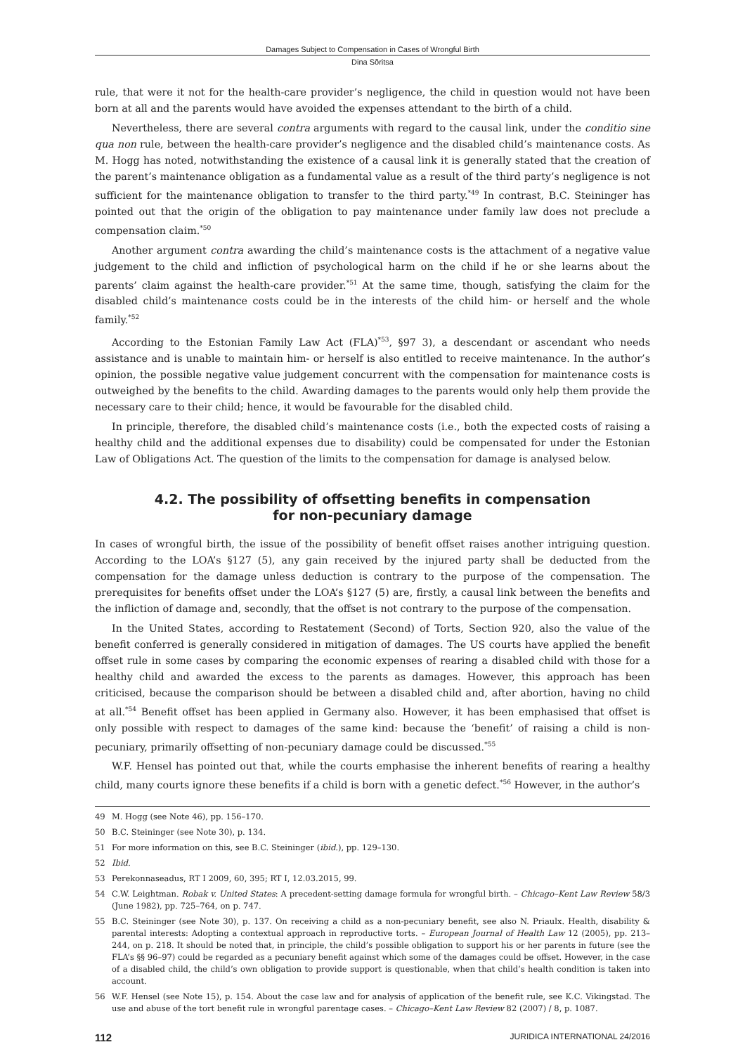Damages Subject to Compensation in Cases of Wrongful Birth
Dina Sõritsa
rule, that were it not for the health-care provider’s negligence, the child in question would not have been born at all and the parents would have avoided the expenses attendant to the birth of a child.
Nevertheless, there are several contra arguments with regard to the causal link, under the conditio sine qua non rule, between the health-care provider’s negligence and the disabled child’s maintenance costs. As M. Hogg has noted, notwithstanding the existence of a causal link it is generally stated that the creation of the parent’s maintenance obligation as a fundamental value as a result of the third party’s negligence is not sufficient for the maintenance obligation to transfer to the third party.<sup>*49</sup> In contrast, B.C. Steininger has pointed out that the origin of the obligation to pay maintenance under family law does not preclude a compensation claim.<sup>*50</sup>
Another argument contra awarding the child’s maintenance costs is the attachment of a negative value judgement to the child and infliction of psychological harm on the child if he or she learns about the parents’ claim against the health-care provider.<sup>*51</sup> At the same time, though, satisfying the claim for the disabled child’s maintenance costs could be in the interests of the child him- or herself and the whole family.<sup>*52</sup>
According to the Estonian Family Law Act (FLA)<sup>*53</sup>, §97 3), a descendant or ascendant who needs assistance and is unable to maintain him- or herself is also entitled to receive maintenance. In the author’s opinion, the possible negative value judgement concurrent with the compensation for maintenance costs is outweighed by the benefits to the child. Awarding damages to the parents would only help them provide the necessary care to their child; hence, it would be favourable for the disabled child.
In principle, therefore, the disabled child’s maintenance costs (i.e., both the expected costs of raising a healthy child and the additional expenses due to disability) could be compensated for under the Estonian Law of Obligations Act. The question of the limits to the compensation for damage is analysed below.
4.2. The possibility of offsetting benefits in compensation
for non-pecuniary damage
In cases of wrongful birth, the issue of the possibility of benefit offset raises another intriguing question. According to the LOA’s §127 (5), any gain received by the injured party shall be deducted from the compensation for the damage unless deduction is contrary to the purpose of the compensation. The prerequisites for benefits offset under the LOA’s §127 (5) are, firstly, a causal link between the benefits and the infliction of damage and, secondly, that the offset is not contrary to the purpose of the compensation.
In the United States, according to Restatement (Second) of Torts, Section 920, also the value of the benefit conferred is generally considered in mitigation of damages. The US courts have applied the benefit offset rule in some cases by comparing the economic expenses of rearing a disabled child with those for a healthy child and awarded the excess to the parents as damages. However, this approach has been criticised, because the comparison should be between a disabled child and, after abortion, having no child at all.<sup>*54</sup> Benefit offset has been applied in Germany also. However, it has been emphasised that offset is only possible with respect to damages of the same kind: because the ‘benefit’ of raising a child is non-pecuniary, primarily offsetting of non-pecuniary damage could be discussed.<sup>*55</sup>
W.F. Hensel has pointed out that, while the courts emphasise the inherent benefits of rearing a healthy child, many courts ignore these benefits if a child is born with a genetic defect.<sup>*56</sup> However, in the author’s
49 M. Hogg (see Note 46), pp. 156–170.
50 B.C. Steininger (see Note 30), p. 134.
51 For more information on this, see B.C. Steininger (ibid.), pp. 129–130.
52 Ibid.
53 Perekonnaseadus, RT I 2009, 60, 395; RT I, 12.03.2015, 99.
54 C.W. Leightman. Robak v. United States: A precedent-setting damage formula for wrongful birth. – Chicago–Kent Law Review 58/3 (June 1982), pp. 725–764, on p. 747.
55 B.C. Steininger (see Note 30), p. 137. On receiving a child as a non-pecuniary benefit, see also N. Priaulx. Health, disability & parental interests: Adopting a contextual approach in reproductive torts. – European Journal of Health Law 12 (2005), pp. 213–244, on p. 218. It should be noted that, in principle, the child’s possible obligation to support his or her parents in future (see the FLA’s §§ 96–97) could be regarded as a pecuniary benefit against which some of the damages could be offset. However, in the case of a disabled child, the child’s own obligation to provide support is questionable, when that child’s health condition is taken into account.
56 W.F. Hensel (see Note 15), p. 154. About the case law and for analysis of application of the benefit rule, see K.C. Vikingstad. The use and abuse of the tort benefit rule in wrongful parentage cases. – Chicago–Kent Law Review 82 (2007) / 8, p. 1087.
112 JURIDICA INTERNATIONAL 24/2016